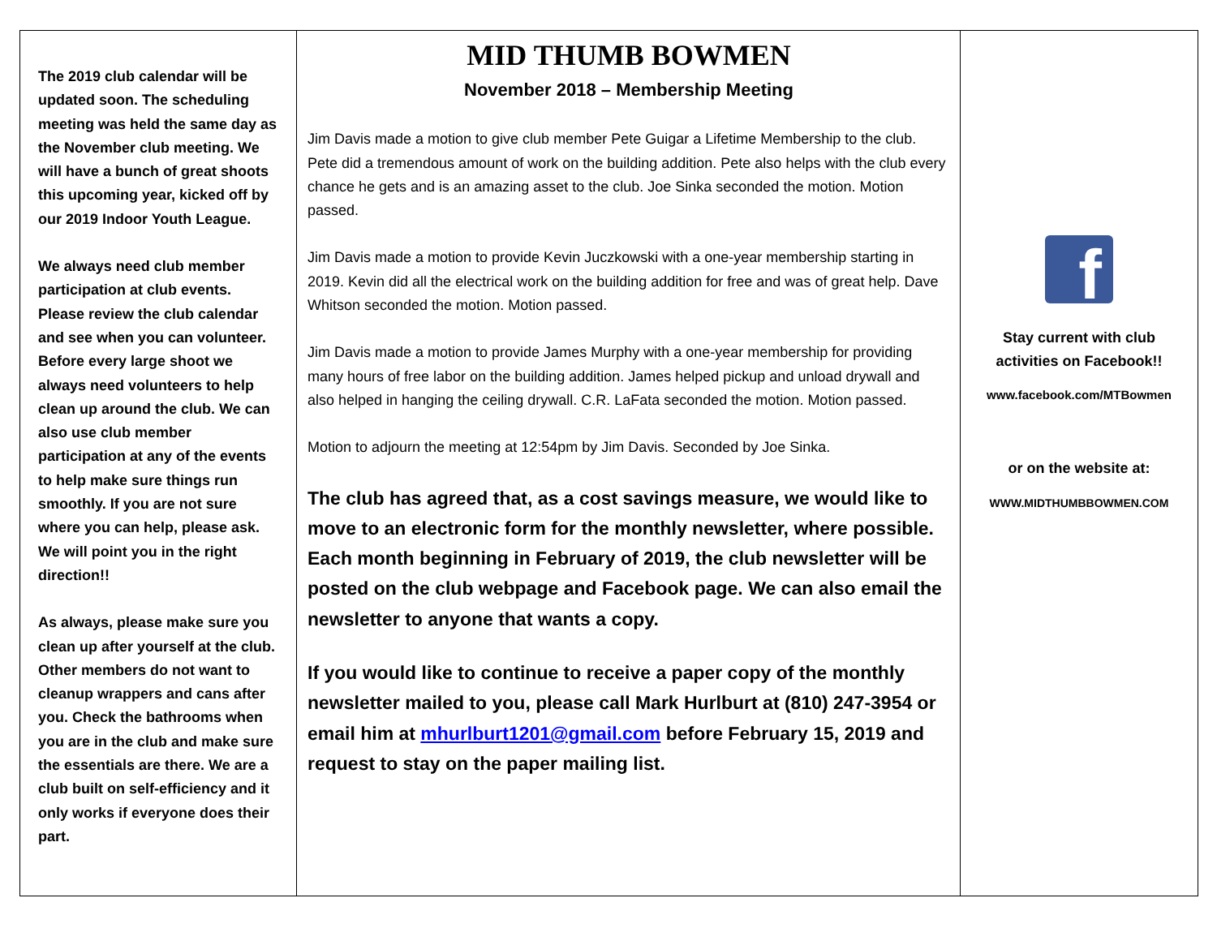The 2019 club calendar will be updated soon. The scheduling meeting was held the same day as the November club meeting. We will have a bunch of great shoots this upcoming year, kicked off by our 2019 Indoor Youth League.
We always need club member participation at club events. Please review the club calendar and see when you can volunteer. Before every large shoot we always need volunteers to help clean up around the club. We can also use club member participation at any of the events to help make sure things run smoothly. If you are not sure where you can help, please ask. We will point you in the right direction!!
As always, please make sure you clean up after yourself at the club. Other members do not want to cleanup wrappers and cans after you. Check the bathrooms when you are in the club and make sure the essentials are there. We are a club built on self-efficiency and it only works if everyone does their part.
MID THUMB BOWMEN
November 2018 – Membership Meeting
Jim Davis made a motion to give club member Pete Guigar a Lifetime Membership to the club. Pete did a tremendous amount of work on the building addition. Pete also helps with the club every chance he gets and is an amazing asset to the club. Joe Sinka seconded the motion. Motion passed.
Jim Davis made a motion to provide Kevin Juczkowski with a one-year membership starting in 2019. Kevin did all the electrical work on the building addition for free and was of great help. Dave Whitson seconded the motion. Motion passed.
Jim Davis made a motion to provide James Murphy with a one-year membership for providing many hours of free labor on the building addition. James helped pickup and unload drywall and also helped in hanging the ceiling drywall. C.R. LaFata seconded the motion. Motion passed.
Motion to adjourn the meeting at 12:54pm by Jim Davis. Seconded by Joe Sinka.
The club has agreed that, as a cost savings measure, we would like to move to an electronic form for the monthly newsletter, where possible. Each month beginning in February of 2019, the club newsletter will be posted on the club webpage and Facebook page. We can also email the newsletter to anyone that wants a copy.
If you would like to continue to receive a paper copy of the monthly newsletter mailed to you, please call Mark Hurlburt at (810) 247-3954 or email him at mhurlburt1201@gmail.com before February 15, 2019 and request to stay on the paper mailing list.
f
Stay current with club
activities on Facebook!!
www.facebook.com/MTBowmen
or on the website at:
WWW.MIDTHUMBBOWMEN.COM